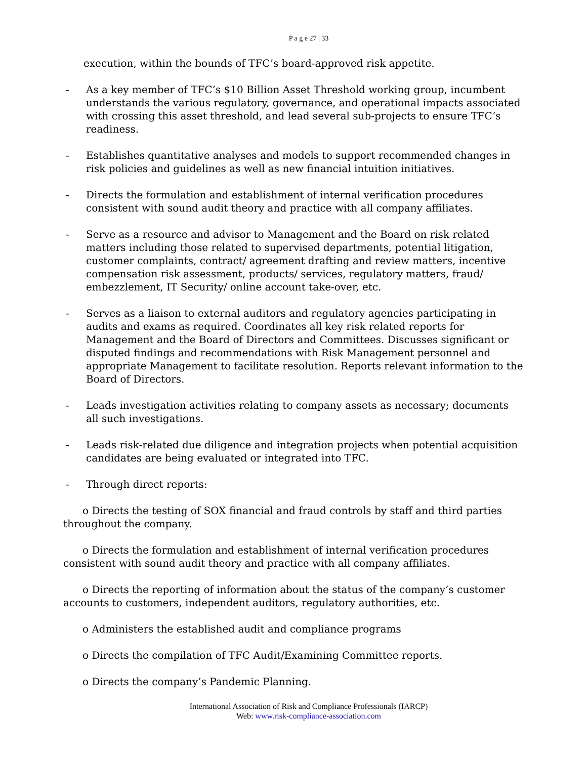P a g e 27 | 33
execution, within the bounds of TFC’s board-approved risk appetite.
- As a key member of TFC’s $10 Billion Asset Threshold working group, incumbent understands the various regulatory, governance, and operational impacts associated with crossing this asset threshold, and lead several sub-projects to ensure TFC’s readiness.
- Establishes quantitative analyses and models to support recommended changes in risk policies and guidelines as well as new financial intuition initiatives.
- Directs the formulation and establishment of internal verification procedures consistent with sound audit theory and practice with all company affiliates.
- Serve as a resource and advisor to Management and the Board on risk related matters including those related to supervised departments, potential litigation, customer complaints, contract/ agreement drafting and review matters, incentive compensation risk assessment, products/ services, regulatory matters, fraud/ embezzlement, IT Security/ online account take-over, etc.
- Serves as a liaison to external auditors and regulatory agencies participating in audits and exams as required. Coordinates all key risk related reports for Management and the Board of Directors and Committees. Discusses significant or disputed findings and recommendations with Risk Management personnel and appropriate Management to facilitate resolution. Reports relevant information to the Board of Directors.
- Leads investigation activities relating to company assets as necessary; documents all such investigations.
- Leads risk-related due diligence and integration projects when potential acquisition candidates are being evaluated or integrated into TFC.
- Through direct reports:
o Directs the testing of SOX financial and fraud controls by staff and third parties throughout the company.
o Directs the formulation and establishment of internal verification procedures consistent with sound audit theory and practice with all company affiliates.
o Directs the reporting of information about the status of the company’s customer accounts to customers, independent auditors, regulatory authorities, etc.
o Administers the established audit and compliance programs
o Directs the compilation of TFC Audit/Examining Committee reports.
o Directs the company’s Pandemic Planning.
International Association of Risk and Compliance Professionals (IARCP)
Web: www.risk-compliance-association.com